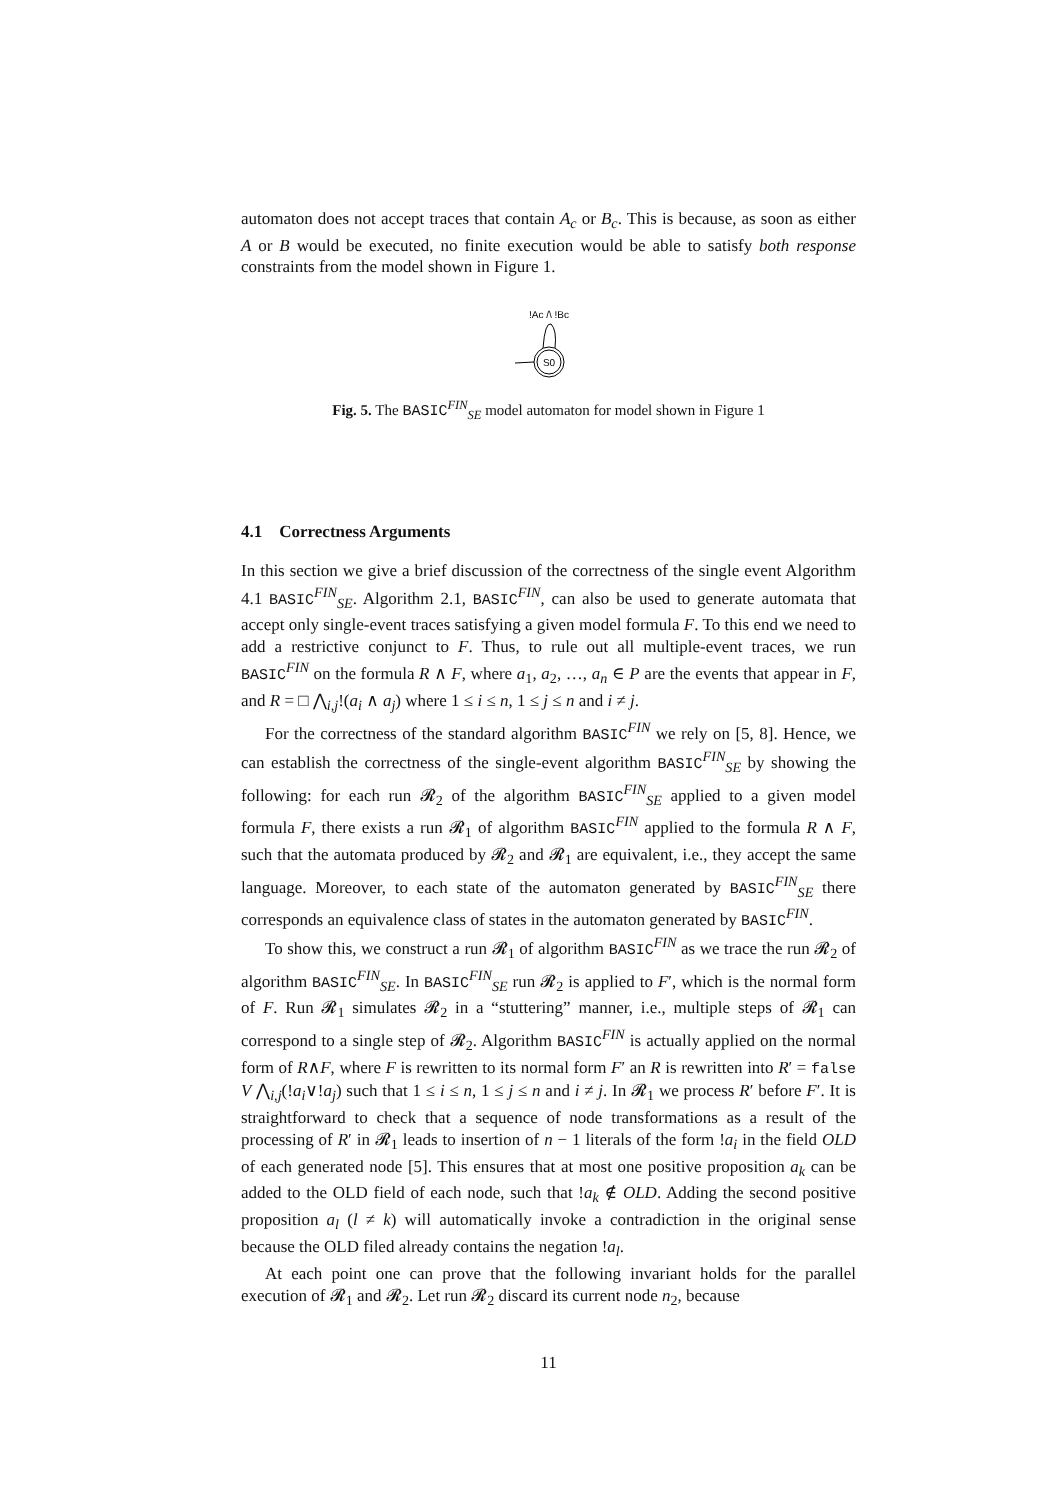automaton does not accept traces that contain A<sub>c</sub> or B<sub>c</sub>. This is because, as soon as either A or B would be executed, no finite execution would be able to satisfy both response constraints from the model shown in Figure 1.
!Ac /\ !Bc
S0
Fig. 5. The BASIC<sup>FIN</sup><sub>SE</sub> model automaton for model shown in Figure 1
4.1 Correctness Arguments
In this section we give a brief discussion of the correctness of the single event Algorithm 4.1 BASIC<sup>FIN</sup><sub>SE</sub>. Algorithm 2.1, BASIC<sup>FIN</sup>, can also be used to generate automata that accept only single-event traces satisfying a given model formula F. To this end we need to add a restrictive conjunct to F. Thus, to rule out all multiple-event traces, we run BASIC<sup>FIN</sup> on the formula R ∧ F, where a<sub>1</sub>, a<sub>2</sub>, …, a<sub>n</sub> ∈ P are the events that appear in F, and R = □ ⋀<sub>i,j</sub>!(a<sub>i</sub> ∧ a<sub>j</sub>) where 1 ≤ i ≤ n, 1 ≤ j ≤ n and i ≠ j.
For the correctness of the standard algorithm BASIC<sup>FIN</sup> we rely on [5, 8]. Hence, we can establish the correctness of the single-event algorithm BASIC<sup>FIN</sup><sub>SE</sub> by showing the following: for each run 𝓡<sub>2</sub> of the algorithm BASIC<sup>FIN</sup><sub>SE</sub> applied to a given model formula F, there exists a run 𝓡<sub>1</sub> of algorithm BASIC<sup>FIN</sup> applied to the formula R ∧ F, such that the automata produced by 𝓡<sub>2</sub> and 𝓡<sub>1</sub> are equivalent, i.e., they accept the same language. Moreover, to each state of the automaton generated by BASIC<sup>FIN</sup><sub>SE</sub> there corresponds an equivalence class of states in the automaton generated by BASIC<sup>FIN</sup>.
To show this, we construct a run 𝓡<sub>1</sub> of algorithm BASIC<sup>FIN</sup> as we trace the run 𝓡<sub>2</sub> of algorithm BASIC<sup>FIN</sup><sub>SE</sub>. In BASIC<sup>FIN</sup><sub>SE</sub> run 𝓡<sub>2</sub> is applied to F′, which is the normal form of F. Run 𝓡<sub>1</sub> simulates 𝓡<sub>2</sub> in a “stuttering” manner, i.e., multiple steps of 𝓡<sub>1</sub> can correspond to a single step of 𝓡<sub>2</sub>. Algorithm BASIC<sup>FIN</sup> is actually applied on the normal form of R∧F, where F is rewritten to its normal form F′ an R is rewritten into R′ = false V ⋀<sub>i,j</sub>(!a<sub>i</sub>∨!a<sub>j</sub>) such that 1 ≤ i ≤ n, 1 ≤ j ≤ n and i ≠ j. In 𝓡<sub>1</sub> we process R′ before F′. It is straightforward to check that a sequence of node transformations as a result of the processing of R′ in 𝓡<sub>1</sub> leads to insertion of n − 1 literals of the form !a<sub>i</sub> in the field OLD of each generated node [5]. This ensures that at most one positive proposition a<sub>k</sub> can be added to the OLD field of each node, such that !a<sub>k</sub> ∉ OLD. Adding the second positive proposition a<sub>l</sub> (l ≠ k) will automatically invoke a contradiction in the original sense because the OLD filed already contains the negation !a<sub>l</sub>.
At each point one can prove that the following invariant holds for the parallel execution of 𝓡<sub>1</sub> and 𝓡<sub>2</sub>. Let run 𝓡<sub>2</sub> discard its current node n<sub>2</sub>, because
11